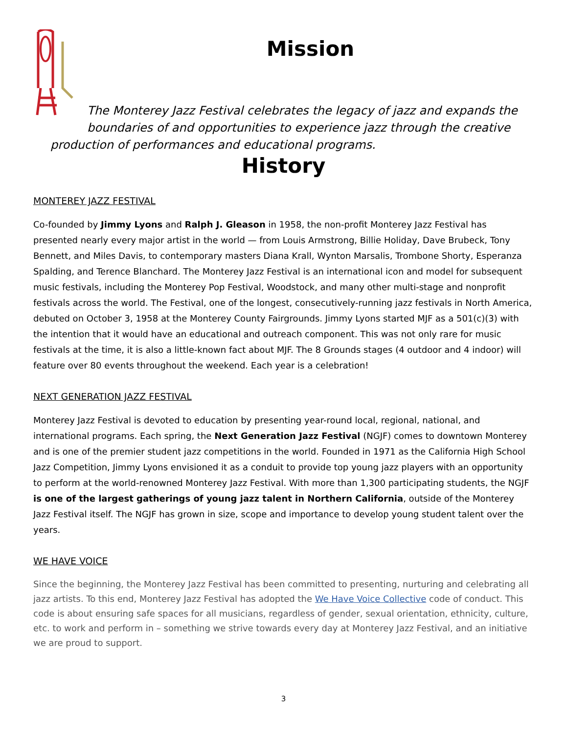Mission
The Monterey Jazz Festival celebrates the legacy of jazz and expands the boundaries of and opportunities to experience jazz through the creative
production of performances and educational programs.
History
MONTEREY JAZZ FESTIVAL
Co-founded by Jimmy Lyons and Ralph J. Gleason in 1958, the non-profit Monterey Jazz Festival has presented nearly every major artist in the world — from Louis Armstrong, Billie Holiday, Dave Brubeck, Tony Bennett, and Miles Davis, to contemporary masters Diana Krall, Wynton Marsalis, Trombone Shorty, Esperanza Spalding, and Terence Blanchard. The Monterey Jazz Festival is an international icon and model for subsequent music festivals, including the Monterey Pop Festival, Woodstock, and many other multi-stage and nonprofit festivals across the world. The Festival, one of the longest, consecutively-running jazz festivals in North America, debuted on October 3, 1958 at the Monterey County Fairgrounds. Jimmy Lyons started MJF as a 501(c)(3) with the intention that it would have an educational and outreach component. This was not only rare for music festivals at the time, it is also a little-known fact about MJF. The 8 Grounds stages (4 outdoor and 4 indoor) will feature over 80 events throughout the weekend. Each year is a celebration!
NEXT GENERATION JAZZ FESTIVAL
Monterey Jazz Festival is devoted to education by presenting year-round local, regional, national, and international programs. Each spring, the Next Generation Jazz Festival (NGJF) comes to downtown Monterey and is one of the premier student jazz competitions in the world. Founded in 1971 as the California High School Jazz Competition, Jimmy Lyons envisioned it as a conduit to provide top young jazz players with an opportunity to perform at the world-renowned Monterey Jazz Festival. With more than 1,300 participating students, the NGJF is one of the largest gatherings of young jazz talent in Northern California, outside of the Monterey Jazz Festival itself. The NGJF has grown in size, scope and importance to develop young student talent over the years.
WE HAVE VOICE
Since the beginning, the Monterey Jazz Festival has been committed to presenting, nurturing and celebrating all jazz artists. To this end, Monterey Jazz Festival has adopted the We Have Voice Collective code of conduct. This code is about ensuring safe spaces for all musicians, regardless of gender, sexual orientation, ethnicity, culture, etc. to work and perform in – something we strive towards every day at Monterey Jazz Festival, and an initiative we are proud to support.
3